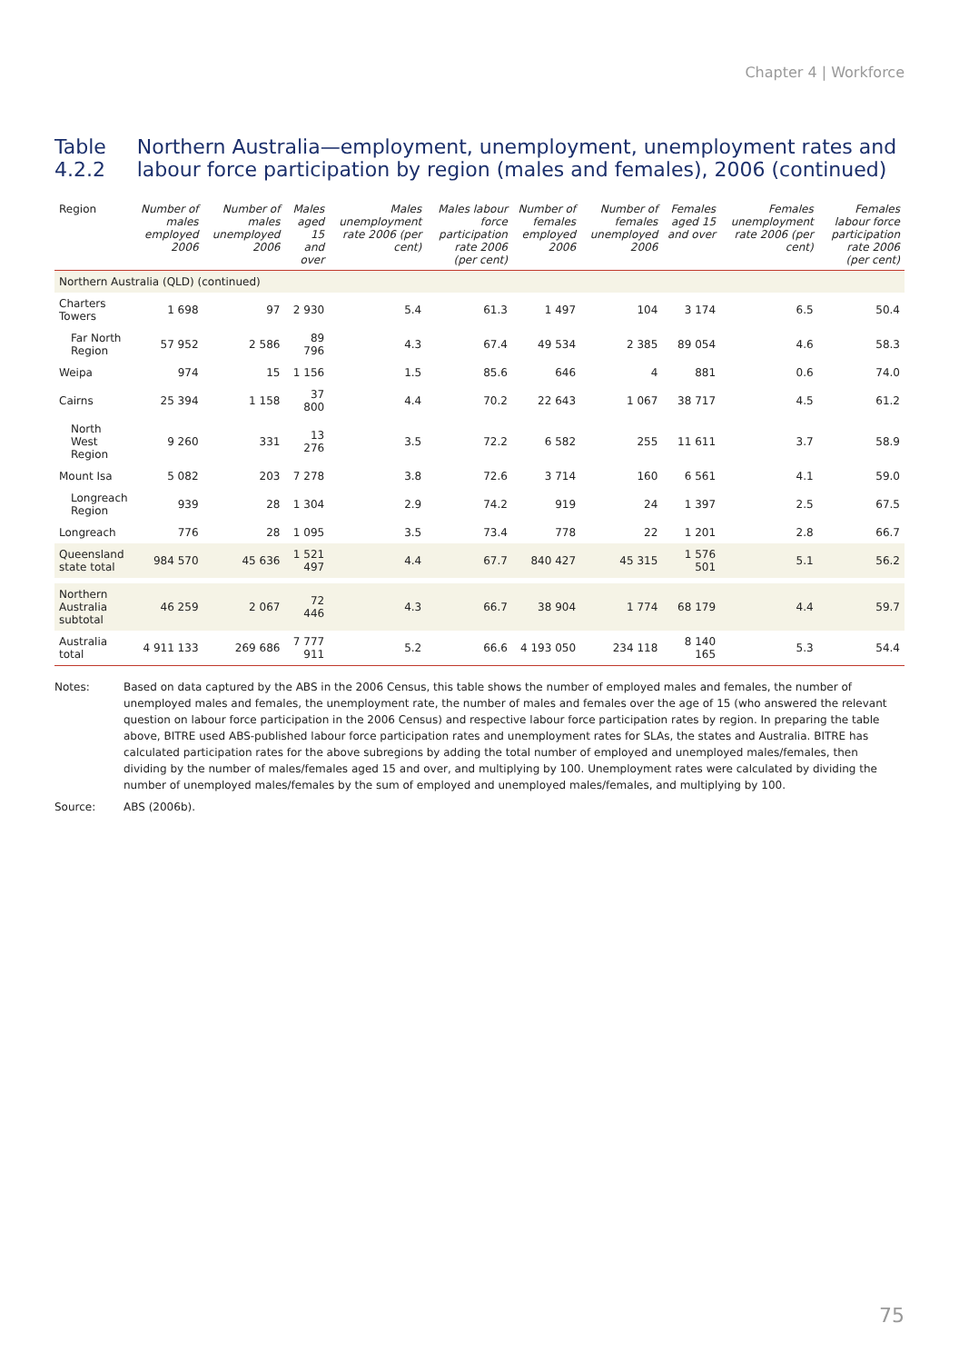Chapter 4 | Workforce
Table 4.2.2 Northern Australia—employment, unemployment, unemployment rates and labour force participation by region (males and females), 2006 (continued)
| Region | Number of males employed 2006 | Number of males unemployed 2006 | Males aged 15 and over | Males unemployment rate 2006 (per cent) | Males labour force participation rate 2006 (per cent) | Number of females employed 2006 | Number of females unemployed 2006 | Females aged 15 and over | Females unemployment rate 2006 (per cent) | Females labour force participation rate 2006 (per cent) |
| --- | --- | --- | --- | --- | --- | --- | --- | --- | --- | --- |
| Northern Australia (QLD) (continued) | | | | | | | | | | |
| Charters Towers | 1 698 | 97 | 2 930 | 5.4 | 61.3 | 1 497 | 104 | 3 174 | 6.5 | 50.4 |
| Far North Region | 57 952 | 2 586 | 89 796 | 4.3 | 67.4 | 49 534 | 2 385 | 89 054 | 4.6 | 58.3 |
| Weipa | 974 | 15 | 1 156 | 1.5 | 85.6 | 646 | 4 | 881 | 0.6 | 74.0 |
| Cairns | 25 394 | 1 158 | 37 800 | 4.4 | 70.2 | 22 643 | 1 067 | 38 717 | 4.5 | 61.2 |
| North West Region | 9 260 | 331 | 13 276 | 3.5 | 72.2 | 6 582 | 255 | 11 611 | 3.7 | 58.9 |
| Mount Isa | 5 082 | 203 | 7 278 | 3.8 | 72.6 | 3 714 | 160 | 6 561 | 4.1 | 59.0 |
| Longreach Region | 939 | 28 | 1 304 | 2.9 | 74.2 | 919 | 24 | 1 397 | 2.5 | 67.5 |
| Longreach | 776 | 28 | 1 095 | 3.5 | 73.4 | 778 | 22 | 1 201 | 2.8 | 66.7 |
| Queensland state total | 984 570 | 45 636 | 1 521 497 | 4.4 | 67.7 | 840 427 | 45 315 | 1 576 501 | 5.1 | 56.2 |
| Northern Australia subtotal | 46 259 | 2 067 | 72 446 | 4.3 | 66.7 | 38 904 | 1 774 | 68 179 | 4.4 | 59.7 |
| Australia total | 4 911 133 | 269 686 | 7 777 911 | 5.2 | 66.6 | 4 193 050 | 234 118 | 8 140 165 | 5.3 | 54.4 |
Notes:
Based on data captured by the ABS in the 2006 Census, this table shows the number of employed males and females, the number of unemployed males and females, the unemployment rate, the number of males and females over the age of 15 (who answered the relevant question on labour force participation in the 2006 Census) and respective labour force participation rates by region. In preparing the table above, BITRE used ABS-published labour force participation rates and unemployment rates for SLAs, the states and Australia. BITRE has calculated participation rates for the above subregions by adding the total number of employed and unemployed males/females, then dividing by the number of males/females aged 15 and over, and multiplying by 100. Unemployment rates were calculated by dividing the number of unemployed males/females by the sum of employed and unemployed males/females, and multiplying by 100.
Source:
ABS (2006b).
75